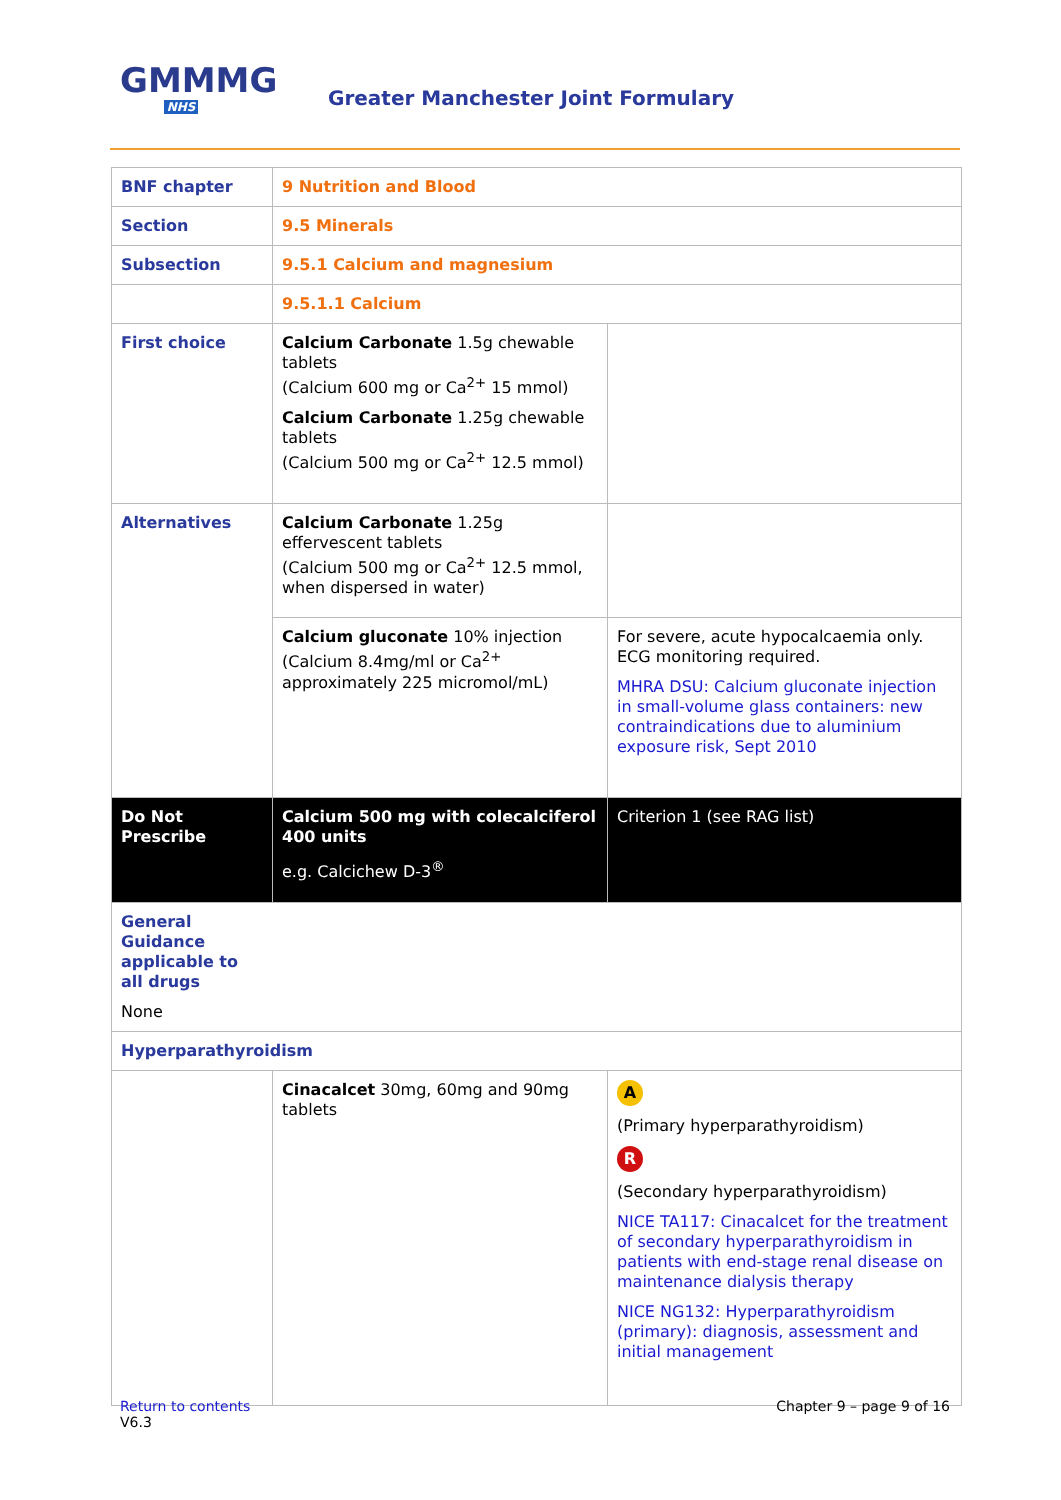GMMMG
NHS
Greater Manchester Joint Formulary
| BNF chapter | 9 Nutrition and Blood | |
| Section | 9.5 Minerals | |
| Subsection | 9.5.1 Calcium and magnesium | |
| | 9.5.1.1 Calcium | |
| First choice | Calcium Carbonate 1.5g chewable tablets (Calcium 600 mg or Ca<sup>2+</sup> 15 mmol) Calcium Carbonate 1.25g chewable tablets (Calcium 500 mg or Ca<sup>2+</sup> 12.5 mmol) | |
| Alternatives | Calcium Carbonate 1.25g effervescent tablets (Calcium 500 mg or Ca<sup>2+</sup> 12.5 mmol, when dispersed in water) | |
| | Calcium gluconate 10% injection (Calcium 8.4mg/ml or Ca<sup>2+</sup> approximately 225 micromol/mL) | For severe, acute hypocalcaemia only. ECG monitoring required. MHRA DSU: Calcium gluconate injection in small-volume glass containers: new contraindications due to aluminium exposure risk, Sept 2010 |
| Do Not Prescribe | Calcium 500 mg with colecalciferol 400 units e.g. Calcichew D-3<sup>®</sup> | Criterion 1 (see RAG list) |
| General Guidance applicable to all drugs None | | |
| Hyperparathyroidism | | |
| | Cinacalcet 30mg, 60mg and 90mg tablets | A (Primary hyperparathyroidism) R (Secondary hyperparathyroidism) NICE TA117: Cinacalcet for the treatment of secondary hyperparathyroidism in patients with end-stage renal disease on maintenance dialysis therapy NICE NG132: Hyperparathyroidism (primary): diagnosis, assessment and initial management |
Return to contents
V6.3
Chapter 9 – page 9 of 16